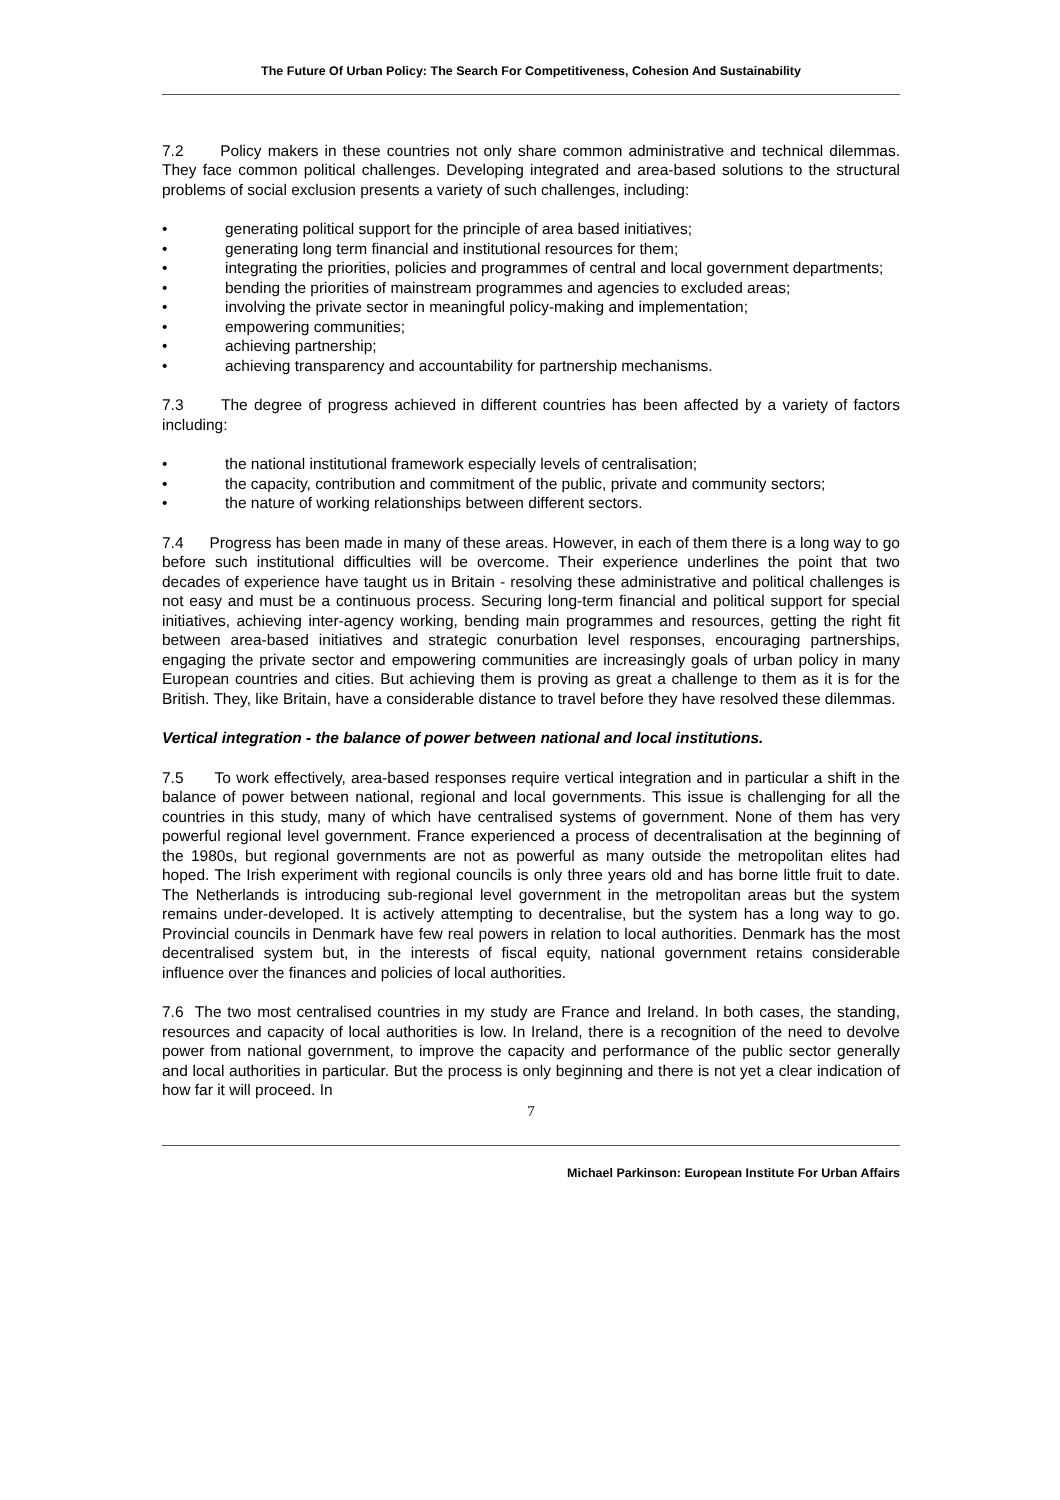The Future Of Urban Policy: The Search For Competitiveness, Cohesion And Sustainability
7.2 Policy makers in these countries not only share common administrative and technical dilemmas. They face common political challenges. Developing integrated and area-based solutions to the structural problems of social exclusion presents a variety of such challenges, including:
• generating political support for the principle of area based initiatives;
• generating long term financial and institutional resources for them;
• integrating the priorities, policies and programmes of central and local government departments;
• bending the priorities of mainstream programmes and agencies to excluded areas;
• involving the private sector in meaningful policy-making and implementation;
• empowering communities;
• achieving partnership;
• achieving transparency and accountability for partnership mechanisms.
7.3 The degree of progress achieved in different countries has been affected by a variety of factors including:
• the national institutional framework especially levels of centralisation;
• the capacity, contribution and commitment of the public, private and community sectors;
• the nature of working relationships between different sectors.
7.4 Progress has been made in many of these areas. However, in each of them there is a long way to go before such institutional difficulties will be overcome. Their experience underlines the point that two decades of experience have taught us in Britain - resolving these administrative and political challenges is not easy and must be a continuous process. Securing long-term financial and political support for special initiatives, achieving inter-agency working, bending main programmes and resources, getting the right fit between area-based initiatives and strategic conurbation level responses, encouraging partnerships, engaging the private sector and empowering communities are increasingly goals of urban policy in many European countries and cities. But achieving them is proving as great a challenge to them as it is for the British. They, like Britain, have a considerable distance to travel before they have resolved these dilemmas.
Vertical integration - the balance of power between national and local institutions.
7.5 To work effectively, area-based responses require vertical integration and in particular a shift in the balance of power between national, regional and local governments. This issue is challenging for all the countries in this study, many of which have centralised systems of government. None of them has very powerful regional level government. France experienced a process of decentralisation at the beginning of the 1980s, but regional governments are not as powerful as many outside the metropolitan elites had hoped. The Irish experiment with regional councils is only three years old and has borne little fruit to date. The Netherlands is introducing sub-regional level government in the metropolitan areas but the system remains under-developed. It is actively attempting to decentralise, but the system has a long way to go. Provincial councils in Denmark have few real powers in relation to local authorities. Denmark has the most decentralised system but, in the interests of fiscal equity, national government retains considerable influence over the finances and policies of local authorities.
7.6 The two most centralised countries in my study are France and Ireland. In both cases, the standing, resources and capacity of local authorities is low. In Ireland, there is a recognition of the need to devolve power from national government, to improve the capacity and performance of the public sector generally and local authorities in particular. But the process is only beginning and there is not yet a clear indication of how far it will proceed. In
7
Michael Parkinson: European Institute For Urban Affairs